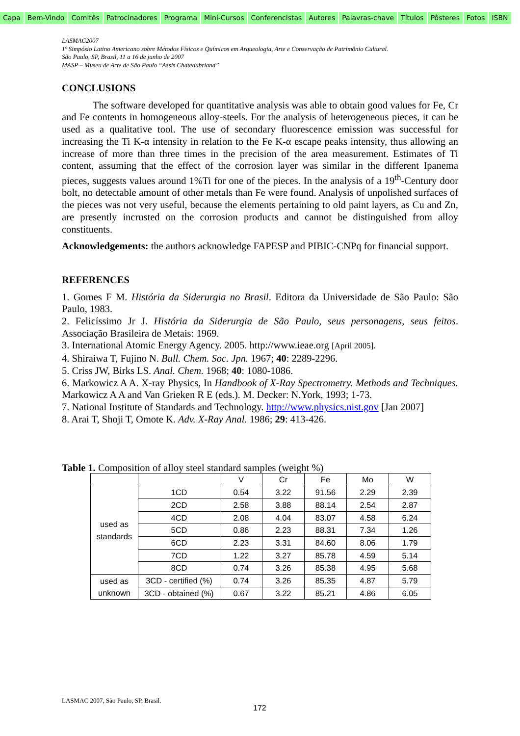Capa Bem-Vindo Comitês Patrocinadores Programa Mini-Cursos Conferencistas Autores Palavras-chave Títulos Pôsteres Fotos ISBN
LASMAC2007
1º Simpósio Latino Americano sobre Métodos Físicos e Químicos em Arqueologia, Arte e Conservação de Patrimônio Cultural.
São Paulo, SP, Brasil, 11 a 16 de junho de 2007
MASP – Museu de Arte de São Paulo “Assis Chateaubriand”
CONCLUSIONS
The software developed for quantitative analysis was able to obtain good values for Fe, Cr and Fe contents in homogeneous alloy-steels. For the analysis of heterogeneous pieces, it can be used as a qualitative tool. The use of secondary fluorescence emission was successful for increasing the Ti K-α intensity in relation to the Fe K-α escape peaks intensity, thus allowing an increase of more than three times in the precision of the area measurement. Estimates of Ti content, assuming that the effect of the corrosion layer was similar in the different Ipanema pieces, suggests values around 1%Ti for one of the pieces. In the analysis of a 19<sup>th</sup>-Century door bolt, no detectable amount of other metals than Fe were found. Analysis of unpolished surfaces of the pieces was not very useful, because the elements pertaining to old paint layers, as Cu and Zn, are presently incrusted on the corrosion products and cannot be distinguished from alloy constituents.
Acknowledgements: the authors acknowledge FAPESP and PIBIC-CNPq for financial support.
REFERENCES
1. Gomes F M. História da Siderurgia no Brasil. Editora da Universidade de São Paulo: São Paulo, 1983.
2. Felicíssimo Jr J. História da Siderurgia de São Paulo, seus personagens, seus feitos. Associação Brasileira de Metais: 1969.
3. International Atomic Energy Agency. 2005. http://www.ieae.org [April 2005].
4. Shiraiwa T, Fujino N. Bull. Chem. Soc. Jpn. 1967; 40: 2289-2296.
5. Criss JW, Birks LS. Anal. Chem. 1968; 40: 1080-1086.
6. Markowicz A A. X-ray Physics, In Handbook of X-Ray Spectrometry. Methods and Techniques. Markowicz A A and Van Grieken R E (eds.). M. Decker: N.York, 1993; 1-73.
7. National Institute of Standards and Technology. http://www.physics.nist.gov [Jan 2007]
8. Arai T, Shoji T, Omote K. Adv. X-Ray Anal. 1986; 29: 413-426.
Table 1. Composition of alloy steel standard samples (weight %)
| | | V | Cr | Fe | Mo | W |
| used as standards | 1CD | 0.54 | 3.22 | 91.56 | 2.29 | 2.39 |
| | 2CD | 2.58 | 3.88 | 88.14 | 2.54 | 2.87 |
| | 4CD | 2.08 | 4.04 | 83.07 | 4.58 | 6.24 |
| | 5CD | 0.86 | 2.23 | 88.31 | 7.34 | 1.26 |
| | 6CD | 2.23 | 3.31 | 84.60 | 8.06 | 1.79 |
| | 7CD | 1.22 | 3.27 | 85.78 | 4.59 | 5.14 |
| | 8CD | 0.74 | 3.26 | 85.38 | 4.95 | 5.68 |
| used as unknown | 3CD - certified (%) | 0.74 | 3.26 | 85.35 | 4.87 | 5.79 |
| | 3CD - obtained (%) | 0.67 | 3.22 | 85.21 | 4.86 | 6.05 |
LASMAC 2007, São Paulo, SP, Brasil.
172